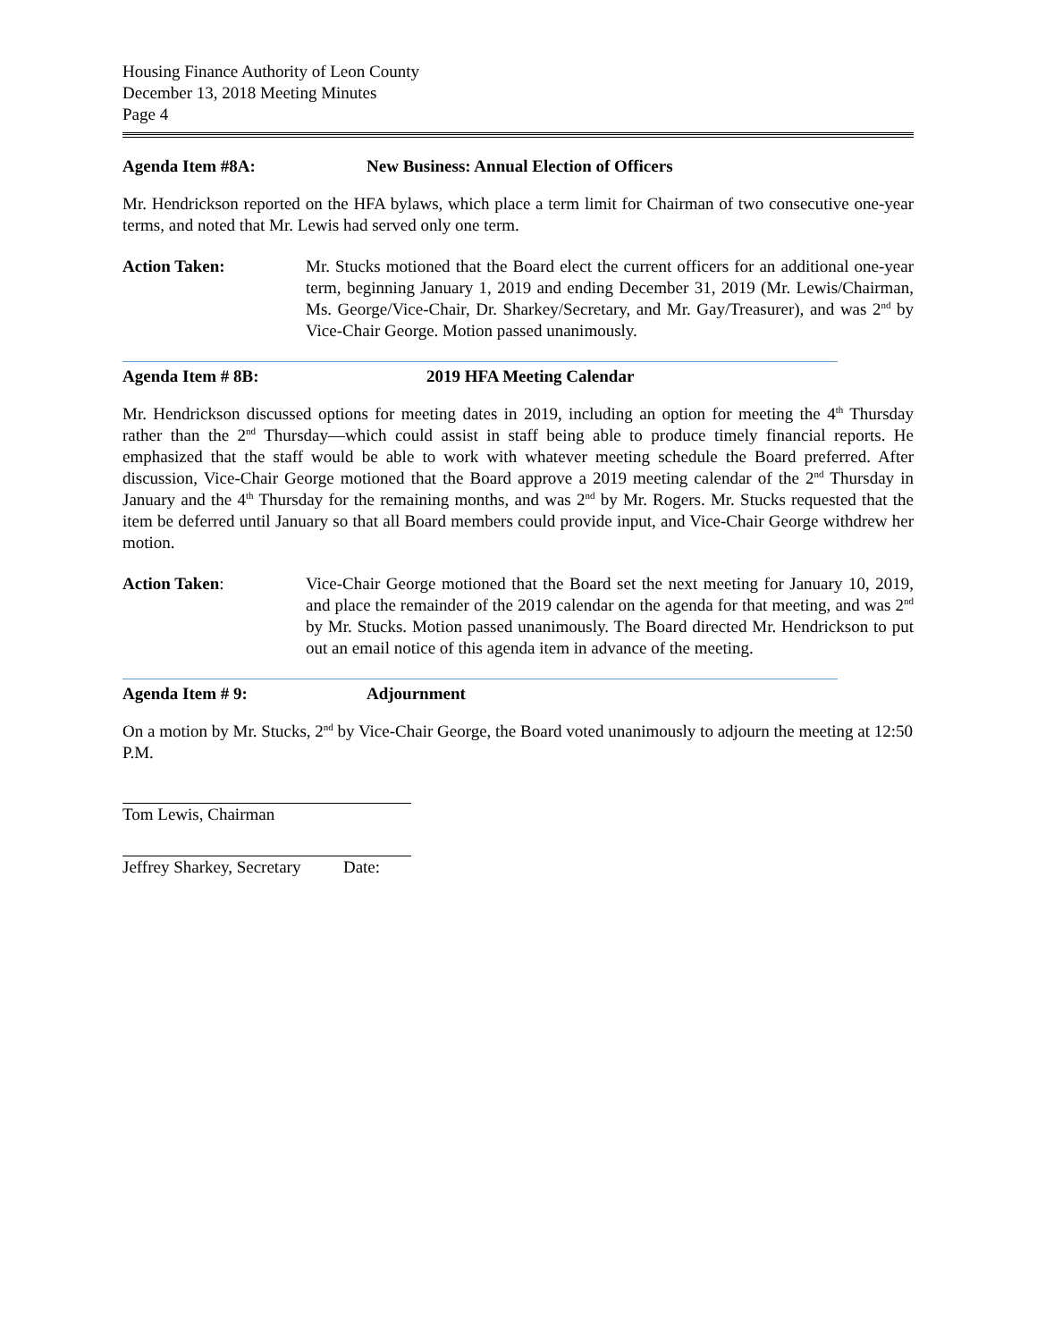Housing Finance Authority of Leon County
December 13, 2018 Meeting Minutes
Page 4
Agenda Item #8A: New Business: Annual Election of Officers
Mr. Hendrickson reported on the HFA bylaws, which place a term limit for Chairman of two consecutive one-year terms, and noted that Mr. Lewis had served only one term.
Action Taken: Mr. Stucks motioned that the Board elect the current officers for an additional one-year term, beginning January 1, 2019 and ending December 31, 2019 (Mr. Lewis/Chairman, Ms. George/Vice-Chair, Dr. Sharkey/Secretary, and Mr. Gay/Treasurer), and was 2<sup>nd</sup> by Vice-Chair George. Motion passed unanimously.
Agenda Item # 8B: 2019 HFA Meeting Calendar
Mr. Hendrickson discussed options for meeting dates in 2019, including an option for meeting the 4<sup>th</sup> Thursday rather than the 2<sup>nd</sup> Thursday—which could assist in staff being able to produce timely financial reports. He emphasized that the staff would be able to work with whatever meeting schedule the Board preferred. After discussion, Vice-Chair George motioned that the Board approve a 2019 meeting calendar of the 2<sup>nd</sup> Thursday in January and the 4<sup>th</sup> Thursday for the remaining months, and was 2<sup>nd</sup> by Mr. Rogers. Mr. Stucks requested that the item be deferred until January so that all Board members could provide input, and Vice-Chair George withdrew her motion.
Action Taken: Vice-Chair George motioned that the Board set the next meeting for January 10, 2019, and place the remainder of the 2019 calendar on the agenda for that meeting, and was 2<sup>nd</sup> by Mr. Stucks. Motion passed unanimously. The Board directed Mr. Hendrickson to put out an email notice of this agenda item in advance of the meeting.
Agenda Item # 9: Adjournment
On a motion by Mr. Stucks, 2<sup>nd</sup> by Vice-Chair George, the Board voted unanimously to adjourn the meeting at 12:50 P.M.
Tom Lewis, Chairman
Jeffrey Sharkey, Secretary Date: